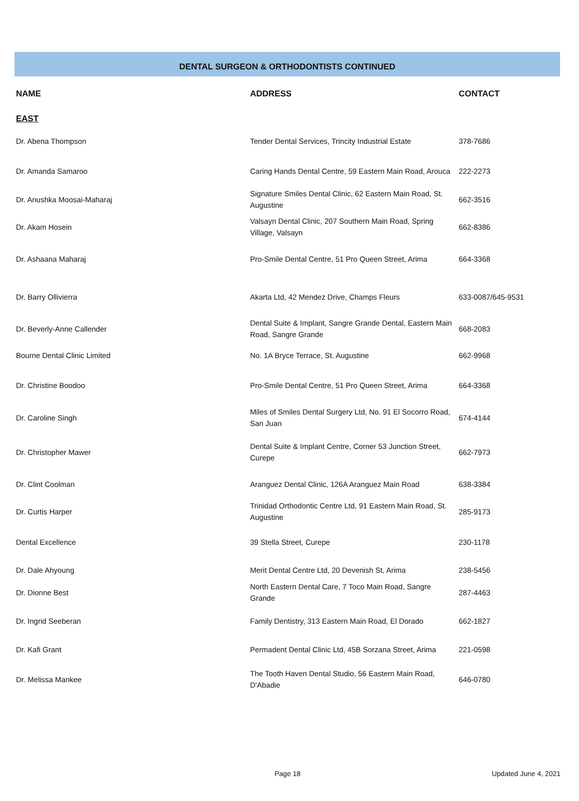DENTAL SURGEON & ORTHODONTISTS CONTINUED
| NAME | ADDRESS | CONTACT |
| --- | --- | --- |
| EAST | | |
| Dr. Abena Thompson | Tender Dental Services, Trincity Industrial Estate | 378-7686 |
| Dr. Amanda Samaroo | Caring Hands Dental Centre, 59 Eastern Main Road, Arouca | 222-2273 |
| Dr. Anushka Moosai-Maharaj | Signature Smiles Dental Clinic, 62 Eastern Main Road, St. Augustine | 662-3516 |
| Dr. Akam Hosein | Valsayn Dental Clinic, 207 Southern Main Road, Spring Village, Valsayn | 662-8386 |
| Dr. Ashaana Maharaj | Pro-Smile Dental Centre, 51 Pro Queen Street, Arima | 664-3368 |
| Dr. Barry Ollivierra | Akarta Ltd, 42 Mendez Drive, Champs Fleurs | 633-0087/645-9531 |
| Dr. Beverly-Anne Callender | Dental Suite & Implant, Sangre Grande Dental, Eastern Main Road, Sangre Grande | 668-2083 |
| Bourne Dental Clinic Limited | No. 1A Bryce Terrace, St. Augustine | 662-9968 |
| Dr. Christine Boodoo | Pro-Smile Dental Centre, 51 Pro Queen Street, Arima | 664-3368 |
| Dr. Caroline Singh | Miles of Smiles Dental Surgery Ltd, No. 91 El Socorro Road, San Juan | 674-4144 |
| Dr. Christopher Mawer | Dental Suite & Implant Centre, Corner 53 Junction Street, Curepe | 662-7973 |
| Dr. Clint Coolman | Aranguez Dental Clinic, 126A Aranguez Main Road | 638-3384 |
| Dr. Curtis Harper | Trinidad Orthodontic Centre Ltd, 91 Eastern Main Road, St. Augustine | 285-9173 |
| Dental Excellence | 39 Stella Street, Curepe | 230-1178 |
| Dr. Dale Ahyoung | Merit Dental Centre Ltd, 20 Devenish St, Arima | 238-5456 |
| Dr. Dionne Best | North Eastern Dental Care, 7 Toco Main Road, Sangre Grande | 287-4463 |
| Dr. Ingrid Seeberan | Family Dentistry, 313 Eastern Main Road, El Dorado | 662-1827 |
| Dr. Kafi Grant | Permadent Dental Clinic Ltd, 45B Sorzana Street, Arima | 221-0598 |
| Dr. Melissa Mankee | The Tooth Haven Dental Studio, 56 Eastern Main Road, D'Abadie | 646-0780 |
Page 18 Updated June 4, 2021